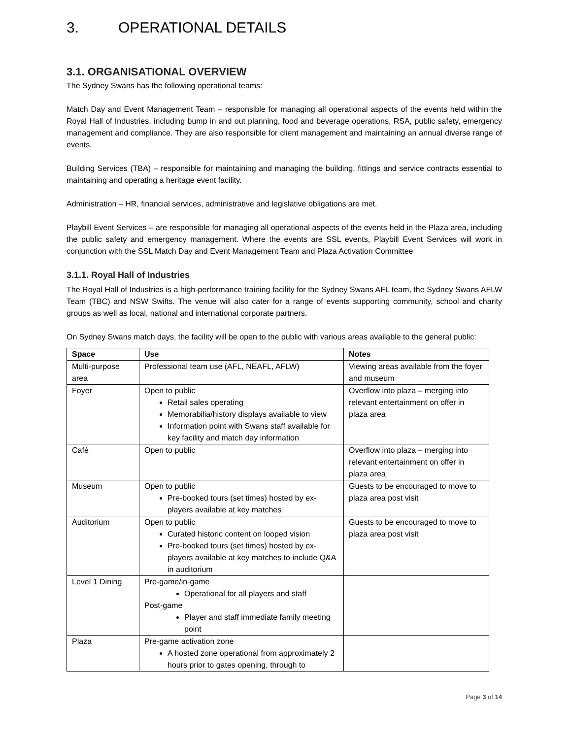3. OPERATIONAL DETAILS
3.1. ORGANISATIONAL OVERVIEW
The Sydney Swans has the following operational teams:
Match Day and Event Management Team – responsible for managing all operational aspects of the events held within the Royal Hall of Industries, including bump in and out planning, food and beverage operations, RSA, public safety, emergency management and compliance. They are also responsible for client management and maintaining an annual diverse range of events.
Building Services (TBA) – responsible for maintaining and managing the building, fittings and service contracts essential to maintaining and operating a heritage event facility.
Administration – HR, financial services, administrative and legislative obligations are met.
Playbill Event Services – are responsible for managing all operational aspects of the events held in the Plaza area, including the public safety and emergency management. Where the events are SSL events, Playbill Event Services will work in conjunction with the SSL Match Day and Event Management Team and Plaza Activation Committee
3.1.1. Royal Hall of Industries
The Royal Hall of Industries is a high-performance training facility for the Sydney Swans AFL team, the Sydney Swans AFLW Team (TBC) and NSW Swifts. The venue will also cater for a range of events supporting community, school and charity groups as well as local, national and international corporate partners.
On Sydney Swans match days, the facility will be open to the public with various areas available to the general public:
| Space | Use | Notes |
| --- | --- | --- |
| Multi-purpose area | Professional team use (AFL, NEAFL, AFLW) | Viewing areas available from the foyer and museum |
| Foyer | Open to public Retail sales operating Memorabilia/history displays available to view Information point with Swans staff available for key facility and match day information | Overflow into plaza – merging into relevant entertainment on offer in plaza area |
| Café | Open to public | Overflow into plaza – merging into relevant entertainment on offer in plaza area |
| Museum | Open to public Pre-booked tours (set times) hosted by ex-players available at key matches | Guests to be encouraged to move to plaza area post visit |
| Auditorium | Open to public Curated historic content on looped vision Pre-booked tours (set times) hosted by ex-players available at key matches to include Q&A in auditorium | Guests to be encouraged to move to plaza area post visit |
| Level 1 Dining | Pre-game/in-game Operational for all players and staff Post-game Player and staff immediate family meeting point | |
| Plaza | Pre-game activation zone A hosted zone operational from approximately 2 hours prior to gates opening, through to | |
Page 3 of 14